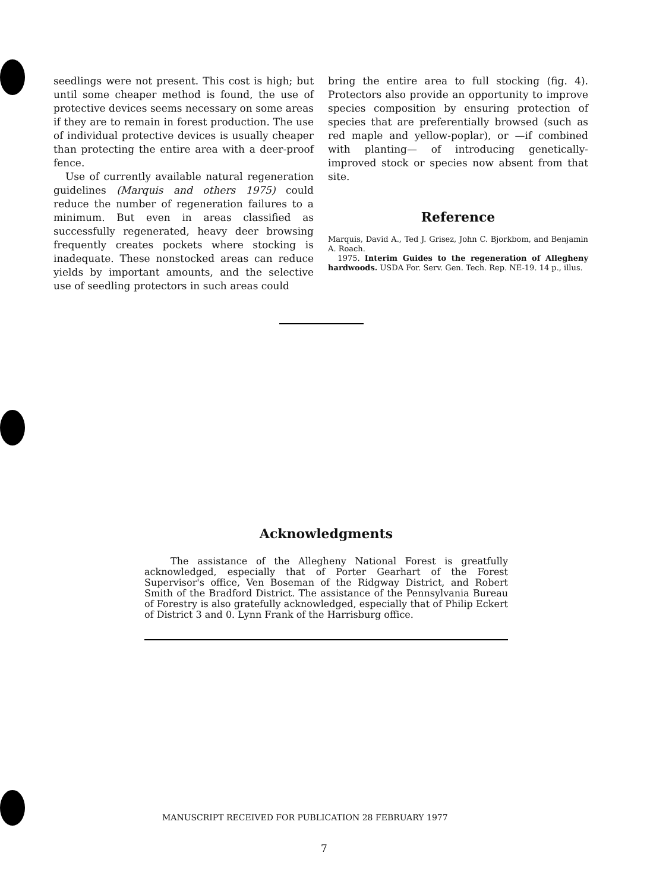seedlings were not present. This cost is high; but until some cheaper method is found, the use of protective devices seems necessary on some areas if they are to remain in forest production. The use of individual protective devices is usually cheaper than protecting the entire area with a deer-proof fence.
Use of currently available natural regeneration guidelines (Marquis and others 1975) could reduce the number of regeneration failures to a minimum. But even in areas classified as successfully regenerated, heavy deer browsing frequently creates pockets where stocking is inadequate. These nonstocked areas can reduce yields by important amounts, and the selective use of seedling protectors in such areas could
bring the entire area to full stocking (fig. 4). Protectors also provide an opportunity to improve species composition by ensuring protection of species that are preferentially browsed (such as red maple and yellow-poplar), or —if combined with planting— of introducing genetically-improved stock or species now absent from that site.
Reference
Marquis, David A., Ted J. Grisez, John C. Bjorkbom, and Benjamin A. Roach.
1975. Interim Guides to the regeneration of Allegheny hardwoods. USDA For. Serv. Gen. Tech. Rep. NE-19. 14 p., illus.
Acknowledgments
The assistance of the Allegheny National Forest is greatfully acknowledged, especially that of Porter Gearhart of the Forest Supervisor's office, Ven Boseman of the Ridgway District, and Robert Smith of the Bradford District. The assistance of the Pennsylvania Bureau of Forestry is also gratefully acknowledged, especially that of Philip Eckert of District 3 and 0. Lynn Frank of the Harrisburg office.
MANUSCRIPT RECEIVED FOR PUBLICATION 28 FEBRUARY 1977
7